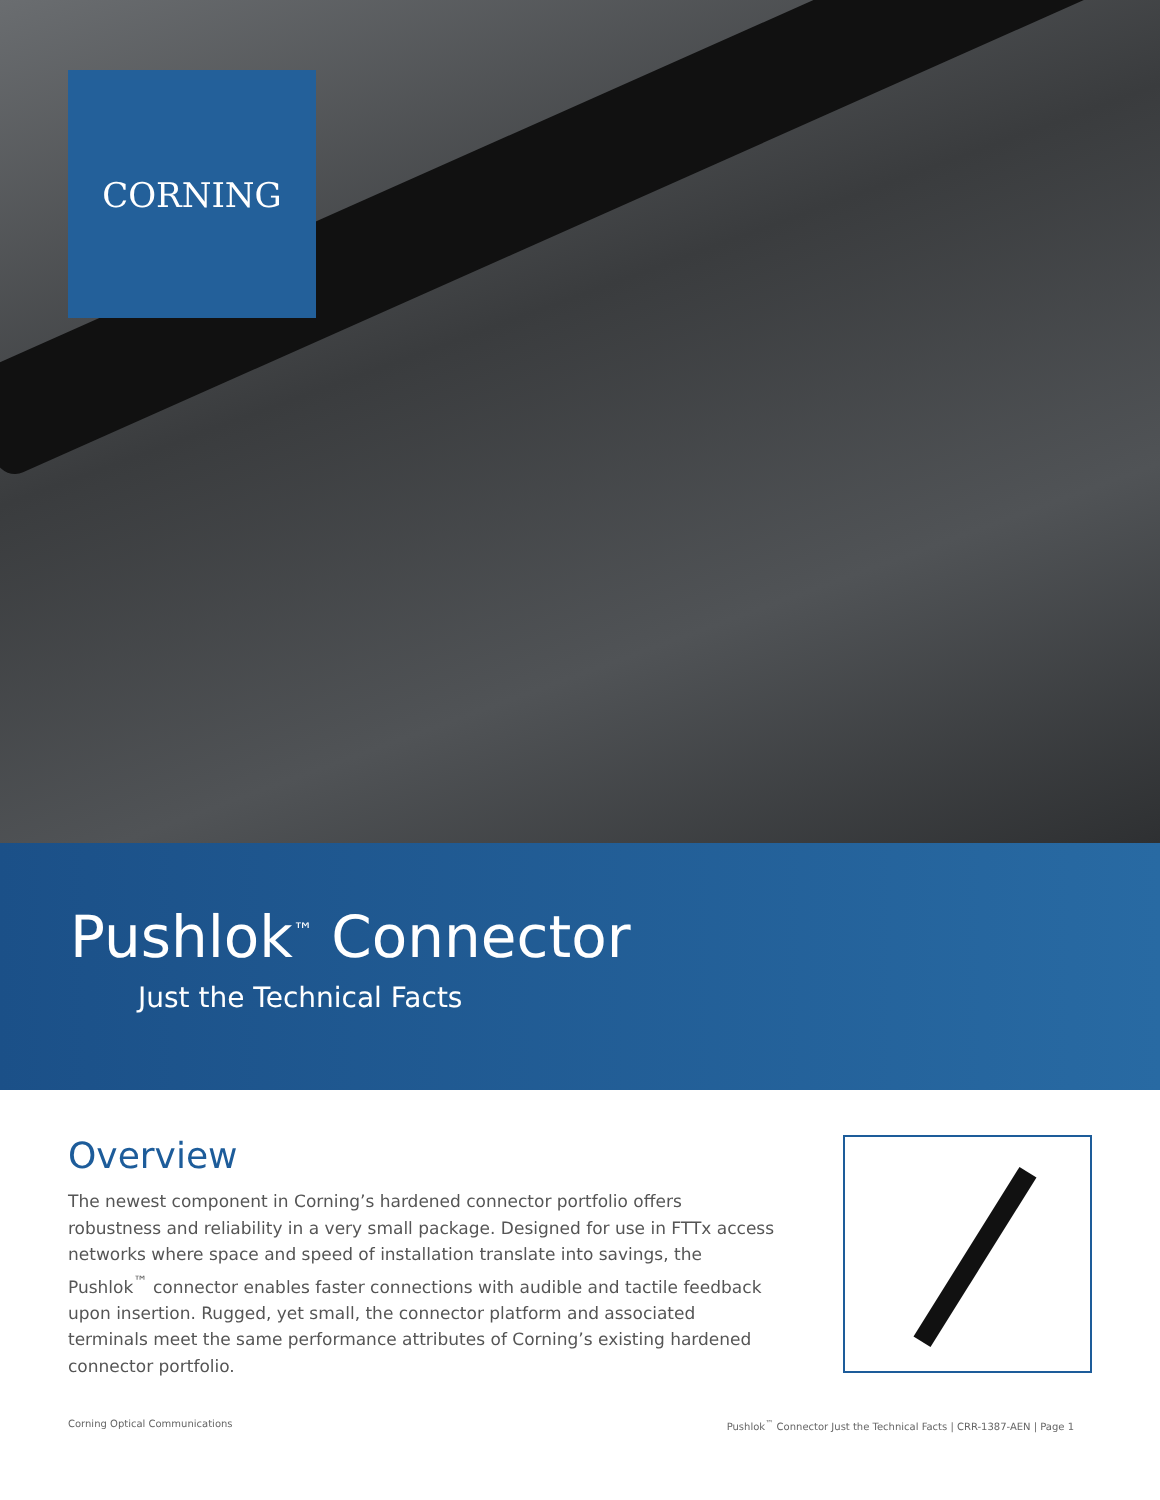CORNING
Pushlok<sup>™</sup> Connector
Just the Technical Facts
Overview
The newest component in Corning’s hardened connector portfolio offers robustness and reliability in a very small package. Designed for use in FTTx access networks where space and speed of installation translate into savings, the Pushlok<sup>™</sup> connector enables faster connections with audible and tactile feedback upon insertion. Rugged, yet small, the connector platform and associated terminals meet the same performance attributes of Corning’s existing hardened connector portfolio.
Corning Optical Communications Pushlok<sup>™</sup> Connector Just the Technical Facts | CRR-1387-AEN | Page 1